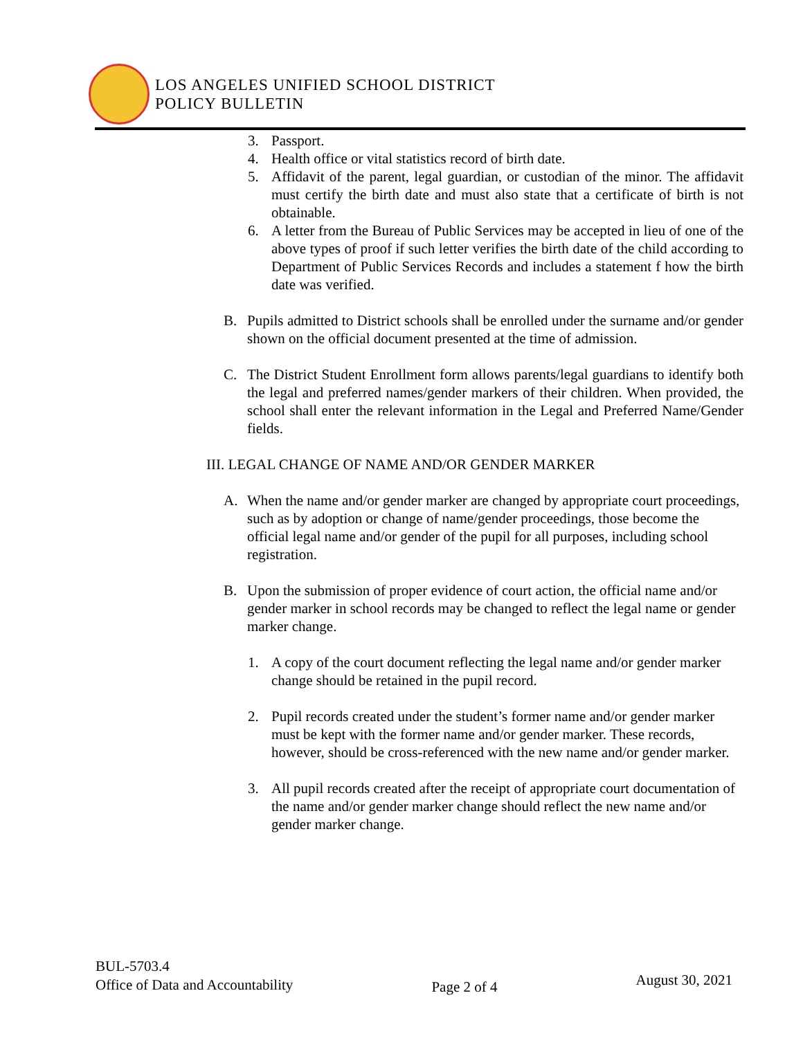LOS ANGELES UNIFIED SCHOOL DISTRICT
POLICY BULLETIN
3. Passport.
4. Health office or vital statistics record of birth date.
5. Affidavit of the parent, legal guardian, or custodian of the minor. The affidavit must certify the birth date and must also state that a certificate of birth is not obtainable.
6. A letter from the Bureau of Public Services may be accepted in lieu of one of the above types of proof if such letter verifies the birth date of the child according to Department of Public Services Records and includes a statement f how the birth date was verified.
B. Pupils admitted to District schools shall be enrolled under the surname and/or gender shown on the official document presented at the time of admission.
C. The District Student Enrollment form allows parents/legal guardians to identify both the legal and preferred names/gender markers of their children. When provided, the school shall enter the relevant information in the Legal and Preferred Name/Gender fields.
III. LEGAL CHANGE OF NAME AND/OR GENDER MARKER
A. When the name and/or gender marker are changed by appropriate court proceedings, such as by adoption or change of name/gender proceedings, those become the official legal name and/or gender of the pupil for all purposes, including school registration.
B. Upon the submission of proper evidence of court action, the official name and/or gender marker in school records may be changed to reflect the legal name or gender marker change.
1. A copy of the court document reflecting the legal name and/or gender marker change should be retained in the pupil record.
2. Pupil records created under the student’s former name and/or gender marker must be kept with the former name and/or gender marker. These records, however, should be cross-referenced with the new name and/or gender marker.
3. All pupil records created after the receipt of appropriate court documentation of the name and/or gender marker change should reflect the new name and/or gender marker change.
BUL-5703.4
Office of Data and Accountability
Page 2 of 4
August 30, 2021